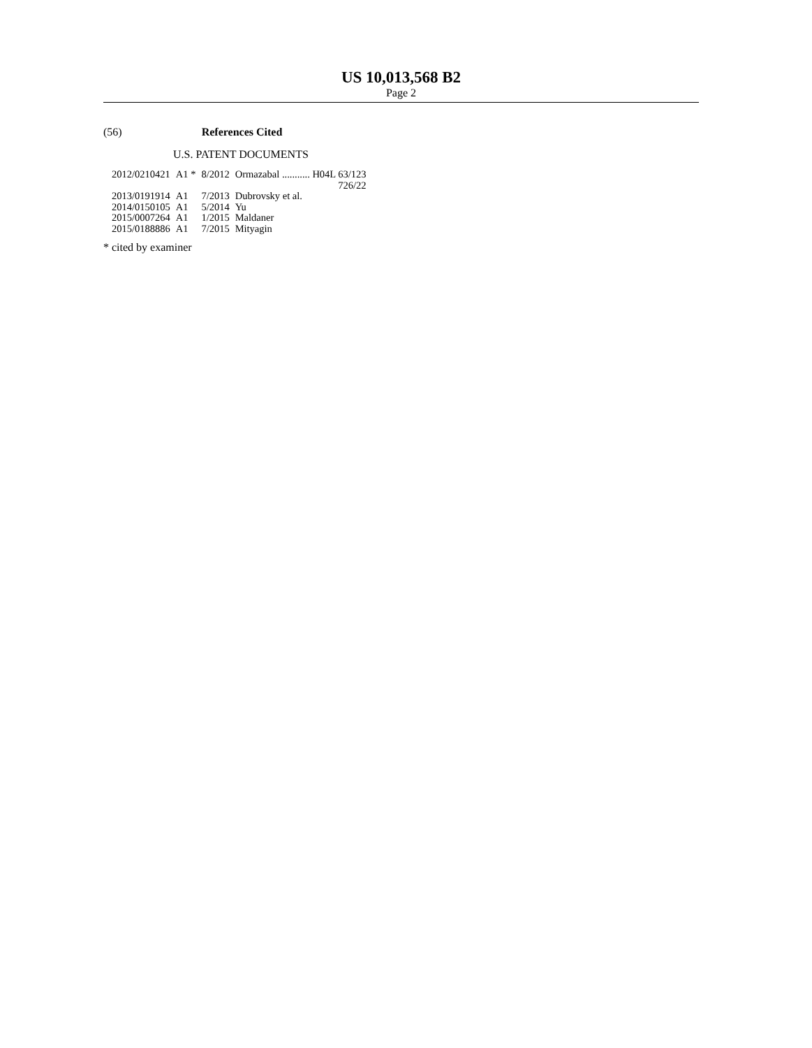US 10,013,568 B2
Page 2
(56) References Cited
U.S. PATENT DOCUMENTS
| 2012/0210421 | A1 * | 8/2012 | Ormazabal ........... H04L 63/123 |
| | | | 726/22 |
| 2013/0191914 | A1 | 7/2013 | Dubrovsky et al. |
| 2014/0150105 | A1 | 5/2014 | Yu |
| 2015/0007264 | A1 | 1/2015 | Maldaner |
| 2015/0188886 | A1 | 7/2015 | Mityagin |
* cited by examiner